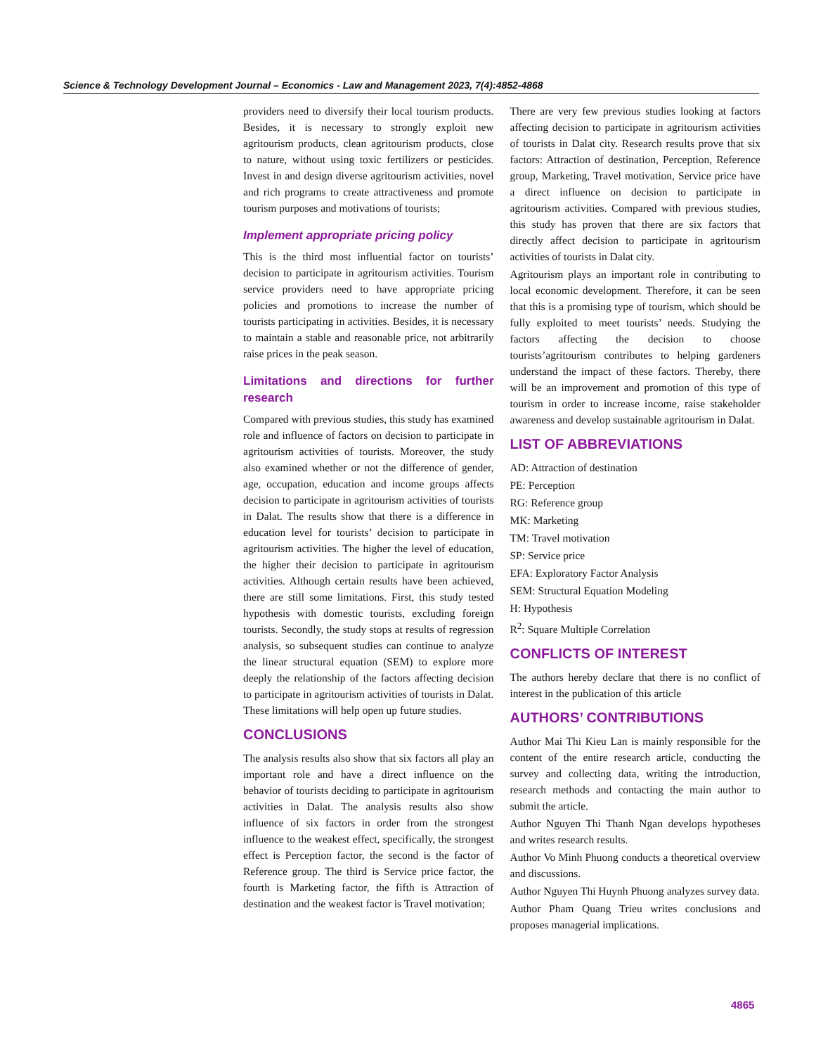Science & Technology Development Journal – Economics - Law and Management 2023, 7(4):4852-4868
providers need to diversify their local tourism products. Besides, it is necessary to strongly exploit new agritourism products, clean agritourism products, close to nature, without using toxic fertilizers or pesticides. Invest in and design diverse agritourism activities, novel and rich programs to create attractiveness and promote tourism purposes and motivations of tourists;
Implement appropriate pricing policy
This is the third most influential factor on tourists’ decision to participate in agritourism activities. Tourism service providers need to have appropriate pricing policies and promotions to increase the number of tourists participating in activities. Besides, it is necessary to maintain a stable and reasonable price, not arbitrarily raise prices in the peak season.
Limitations and directions for further research
Compared with previous studies, this study has examined role and influence of factors on decision to participate in agritourism activities of tourists. Moreover, the study also examined whether or not the difference of gender, age, occupation, education and income groups affects decision to participate in agritourism activities of tourists in Dalat. The results show that there is a difference in education level for tourists’ decision to participate in agritourism activities. The higher the level of education, the higher their decision to participate in agritourism activities. Although certain results have been achieved, there are still some limitations. First, this study tested hypothesis with domestic tourists, excluding foreign tourists. Secondly, the study stops at results of regression analysis, so subsequent studies can continue to analyze the linear structural equation (SEM) to explore more deeply the relationship of the factors affecting decision to participate in agritourism activities of tourists in Dalat. These limitations will help open up future studies.
CONCLUSIONS
The analysis results also show that six factors all play an important role and have a direct influence on the behavior of tourists deciding to participate in agritourism activities in Dalat. The analysis results also show influence of six factors in order from the strongest influence to the weakest effect, specifically, the strongest effect is Perception factor, the second is the factor of Reference group. The third is Service price factor, the fourth is Marketing factor, the fifth is Attraction of destination and the weakest factor is Travel motivation;
There are very few previous studies looking at factors affecting decision to participate in agritourism activities of tourists in Dalat city. Research results prove that six factors: Attraction of destination, Perception, Reference group, Marketing, Travel motivation, Service price have a direct influence on decision to participate in agritourism activities. Compared with previous studies, this study has proven that there are six factors that directly affect decision to participate in agritourism activities of tourists in Dalat city.
Agritourism plays an important role in contributing to local economic development. Therefore, it can be seen that this is a promising type of tourism, which should be fully exploited to meet tourists’ needs. Studying the factors affecting the decision to choose tourists’agritourism contributes to helping gardeners understand the impact of these factors. Thereby, there will be an improvement and promotion of this type of tourism in order to increase income, raise stakeholder awareness and develop sustainable agritourism in Dalat.
LIST OF ABBREVIATIONS
AD: Attraction of destination
PE: Perception
RG: Reference group
MK: Marketing
TM: Travel motivation
SP: Service price
EFA: Exploratory Factor Analysis
SEM: Structural Equation Modeling
H: Hypothesis
R<sup>2</sup>: Square Multiple Correlation
CONFLICTS OF INTEREST
The authors hereby declare that there is no conflict of interest in the publication of this article
AUTHORS’ CONTRIBUTIONS
Author Mai Thi Kieu Lan is mainly responsible for the content of the entire research article, conducting the survey and collecting data, writing the introduction, research methods and contacting the main author to submit the article.
Author Nguyen Thi Thanh Ngan develops hypotheses and writes research results.
Author Vo Minh Phuong conducts a theoretical overview and discussions.
Author Nguyen Thi Huynh Phuong analyzes survey data.
Author Pham Quang Trieu writes conclusions and proposes managerial implications.
4865